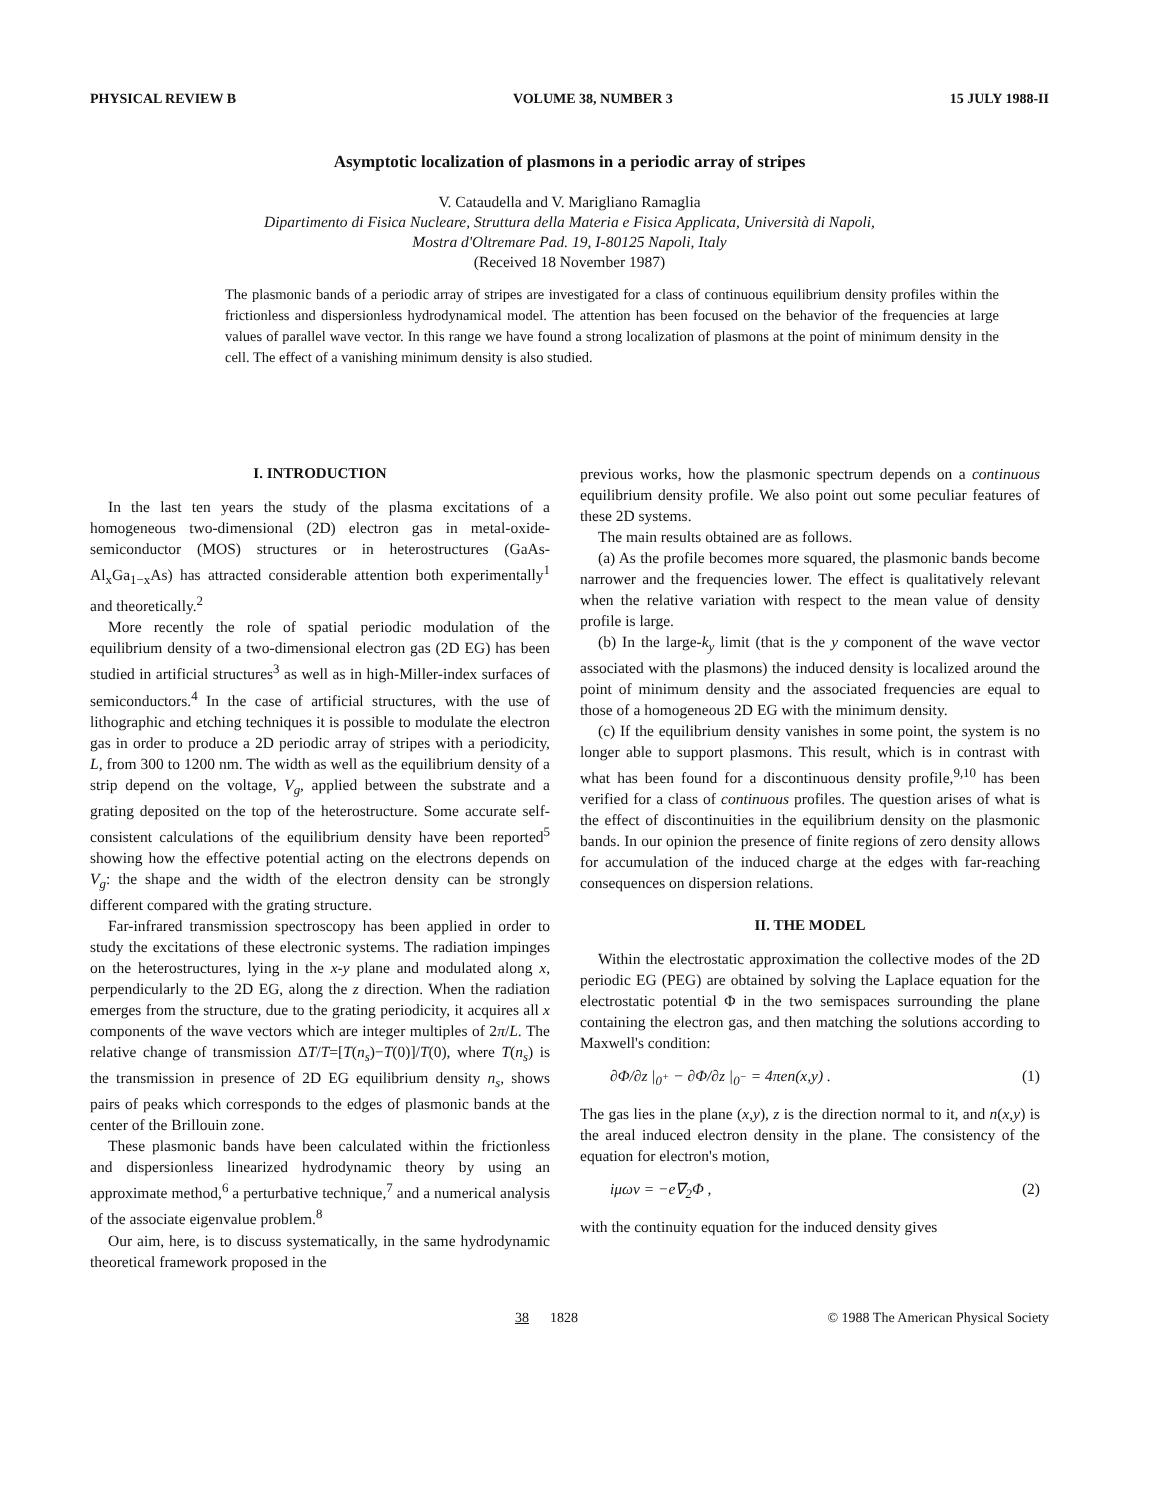PHYSICAL REVIEW B VOLUME 38, NUMBER 3 15 JULY 1988-II
Asymptotic localization of plasmons in a periodic array of stripes
V. Cataudella and V. Marigliano Ramaglia
Dipartimento di Fisica Nucleare, Struttura della Materia e Fisica Applicata, Università di Napoli,
Mostra d'Oltremare Pad. 19, I-80125 Napoli, Italy
(Received 18 November 1987)
The plasmonic bands of a periodic array of stripes are investigated for a class of continuous equilibrium density profiles within the frictionless and dispersionless hydrodynamical model. The attention has been focused on the behavior of the frequencies at large values of parallel wave vector. In this range we have found a strong localization of plasmons at the point of minimum density in the cell. The effect of a vanishing minimum density is also studied.
I. INTRODUCTION
In the last ten years the study of the plasma excitations of a homogeneous two-dimensional (2D) electron gas in metal-oxide-semiconductor (MOS) structures or in heterostructures (GaAs-Al<sub>x</sub>Ga<sub>1−x</sub>As) has attracted considerable attention both experimentally<sup>1</sup> and theoretically.<sup>2</sup>
More recently the role of spatial periodic modulation of the equilibrium density of a two-dimensional electron gas (2D EG) has been studied in artificial structures<sup>3</sup> as well as in high-Miller-index surfaces of semiconductors.<sup>4</sup> In the case of artificial structures, with the use of lithographic and etching techniques it is possible to modulate the electron gas in order to produce a 2D periodic array of stripes with a periodicity, L, from 300 to 1200 nm. The width as well as the equilibrium density of a strip depend on the voltage, V<sub>g</sub>, applied between the substrate and a grating deposited on the top of the heterostructure. Some accurate self-consistent calculations of the equilibrium density have been reported<sup>5</sup> showing how the effective potential acting on the electrons depends on V<sub>g</sub>: the shape and the width of the electron density can be strongly different compared with the grating structure.
Far-infrared transmission spectroscopy has been applied in order to study the excitations of these electronic systems. The radiation impinges on the heterostructures, lying in the x-y plane and modulated along x, perpendicularly to the 2D EG, along the z direction. When the radiation emerges from the structure, due to the grating periodicity, it acquires all x components of the wave vectors which are integer multiples of 2π/L. The relative change of transmission ΔT/T=[T(n<sub>s</sub>)−T(0)]/T(0), where T(n<sub>s</sub>) is the transmission in presence of 2D EG equilibrium density n<sub>s</sub>, shows pairs of peaks which corresponds to the edges of plasmonic bands at the center of the Brillouin zone.
These plasmonic bands have been calculated within the frictionless and dispersionless linearized hydrodynamic theory by using an approximate method,<sup>6</sup> a perturbative technique,<sup>7</sup> and a numerical analysis of the associate eigenvalue problem.<sup>8</sup>
Our aim, here, is to discuss systematically, in the same hydrodynamic theoretical framework proposed in the
previous works, how the plasmonic spectrum depends on a continuous equilibrium density profile. We also point out some peculiar features of these 2D systems.
The main results obtained are as follows.
(a) As the profile becomes more squared, the plasmonic bands become narrower and the frequencies lower. The effect is qualitatively relevant when the relative variation with respect to the mean value of density profile is large.
(b) In the large-k<sub>y</sub> limit (that is the y component of the wave vector associated with the plasmons) the induced density is localized around the point of minimum density and the associated frequencies are equal to those of a homogeneous 2D EG with the minimum density.
(c) If the equilibrium density vanishes in some point, the system is no longer able to support plasmons. This result, which is in contrast with what has been found for a discontinuous density profile,<sup>9,10</sup> has been verified for a class of continuous profiles. The question arises of what is the effect of discontinuities in the equilibrium density on the plasmonic bands. In our opinion the presence of finite regions of zero density allows for accumulation of the induced charge at the edges with far-reaching consequences on dispersion relations.
II. THE MODEL
Within the electrostatic approximation the collective modes of the 2D periodic EG (PEG) are obtained by solving the Laplace equation for the electrostatic potential Φ in the two semispaces surrounding the plane containing the electron gas, and then matching the solutions according to Maxwell's condition:
∂Φ/∂z |<sub>0<sup>+</sup></sub> − ∂Φ/∂z |<sub>0<sup>−</sup></sub> = 4πen(x,y) . (1)
The gas lies in the plane (x,y), z is the direction normal to it, and n(x,y) is the areal induced electron density in the plane. The consistency of the equation for electron's motion,
iμωv = −e∇<sub>2</sub>Φ , (2)
with the continuity equation for the induced density gives
38 1828 © 1988 The American Physical Society